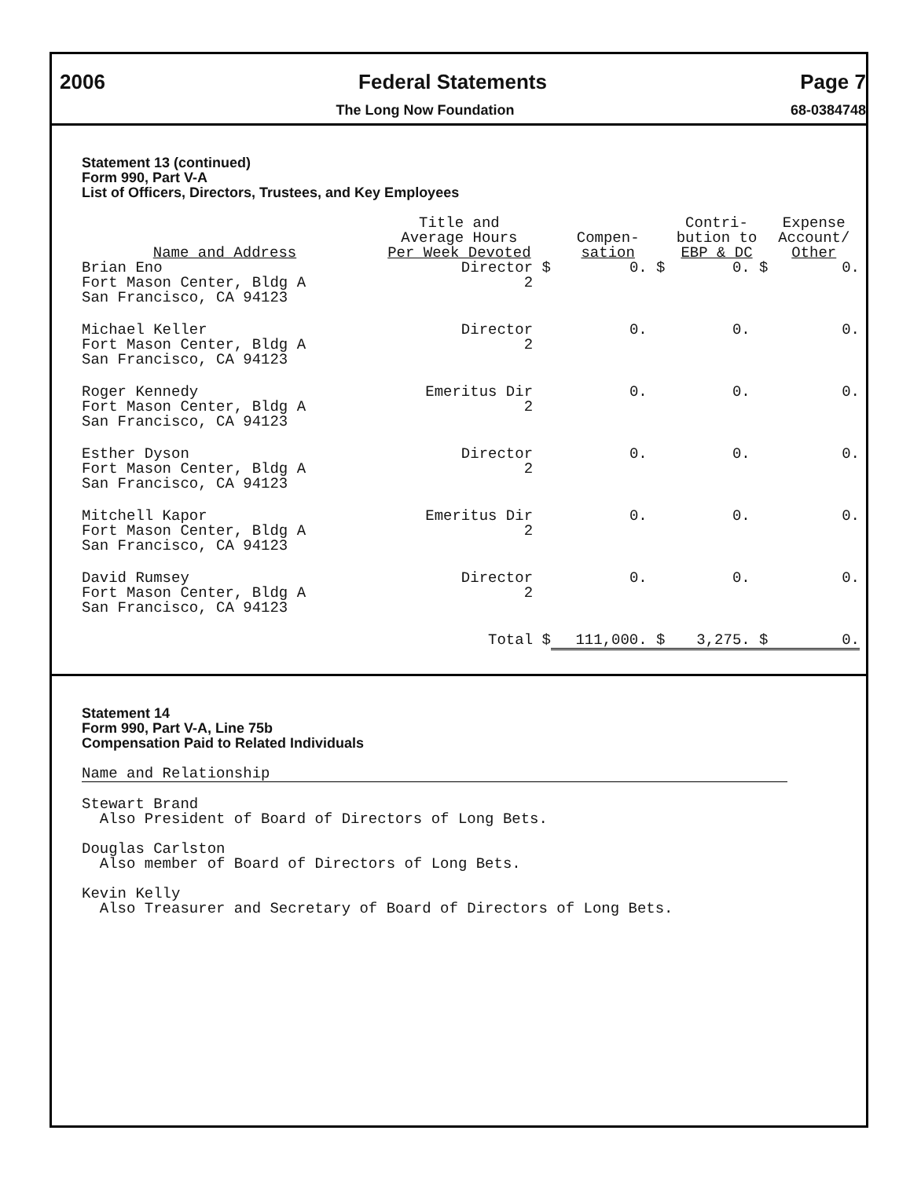2006 Federal Statements Page 7
The Long Now Foundation 68-0384748
Statement 13 (continued)
Form 990, Part V-A
List of Officers, Directors, Trustees, and Key Employees
| Name and Address | Title and Average Hours Per Week Devoted | Compen- sation | Contri- bution to EBP & DC | Expense Account/ Other |
| --- | --- | --- | --- | --- |
| Brian Eno Fort Mason Center, Bldg A San Francisco, CA 94123 | Director $ 2 | 0. $ | 0. $ | 0. |
| Michael Keller Fort Mason Center, Bldg A San Francisco, CA 94123 | Director 2 | 0. | 0. | 0. |
| Roger Kennedy Fort Mason Center, Bldg A San Francisco, CA 94123 | Emeritus Dir 2 | 0. | 0. | 0. |
| Esther Dyson Fort Mason Center, Bldg A San Francisco, CA 94123 | Director 2 | 0. | 0. | 0. |
| Mitchell Kapor Fort Mason Center, Bldg A San Francisco, CA 94123 | Emeritus Dir 2 | 0. | 0. | 0. |
| David Rumsey Fort Mason Center, Bldg A San Francisco, CA 94123 | Director 2 | 0. | 0. | 0. |
| | Total $ | 111,000. $ | 3,275. $ | 0. |
Statement 14
Form 990, Part V-A, Line 75b
Compensation Paid to Related Individuals
Name and Relationship
Stewart Brand
Also President of Board of Directors of Long Bets.
Douglas Carlston
Also member of Board of Directors of Long Bets.
Kevin Kelly
Also Treasurer and Secretary of Board of Directors of Long Bets.